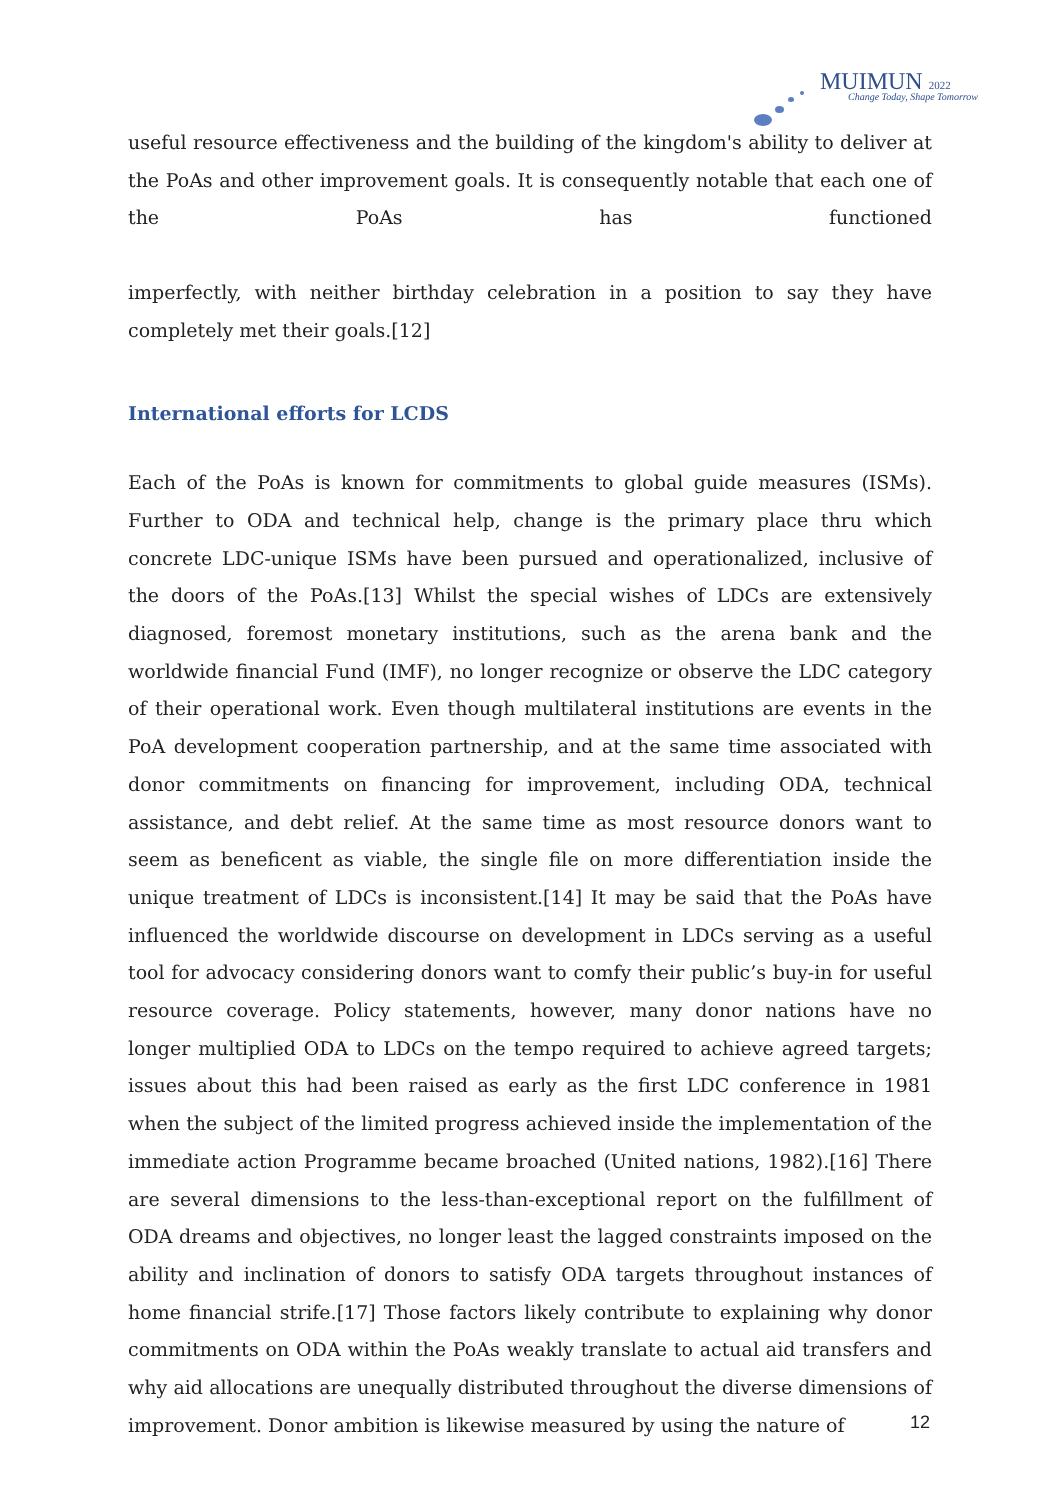MUIMUN 2022
Change Today, Shape Tomorrow
useful resource effectiveness and the building of the kingdom's ability to deliver at the PoAs and other improvement goals. It is consequently notable that each one of the PoAs has functioned
imperfectly, with neither birthday celebration in a position to say they have completely met their goals.[12]
International efforts for LCDS
Each of the PoAs is known for commitments to global guide measures (ISMs). Further to ODA and technical help, change is the primary place thru which concrete LDC-unique ISMs have been pursued and operationalized, inclusive of the doors of the PoAs.[13] Whilst the special wishes of LDCs are extensively diagnosed, foremost monetary institutions, such as the arena bank and the worldwide financial Fund (IMF), no longer recognize or observe the LDC category of their operational work. Even though multilateral institutions are events in the PoA development cooperation partnership, and at the same time associated with donor commitments on financing for improvement, including ODA, technical assistance, and debt relief. At the same time as most resource donors want to seem as beneficent as viable, the single file on more differentiation inside the unique treatment of LDCs is inconsistent.[14] It may be said that the PoAs have influenced the worldwide discourse on development in LDCs serving as a useful tool for advocacy considering donors want to comfy their public’s buy-in for useful resource coverage. Policy statements, however, many donor nations have no longer multiplied ODA to LDCs on the tempo required to achieve agreed targets; issues about this had been raised as early as the first LDC conference in 1981 when the subject of the limited progress achieved inside the implementation of the immediate action Programme became broached (United nations, 1982).[16] There are several dimensions to the less-than-exceptional report on the fulfillment of ODA dreams and objectives, no longer least the lagged constraints imposed on the ability and inclination of donors to satisfy ODA targets throughout instances of home financial strife.[17] Those factors likely contribute to explaining why donor commitments on ODA within the PoAs weakly translate to actual aid transfers and why aid allocations are unequally distributed throughout the diverse dimensions of improvement. Donor ambition is likewise measured by using the nature of
12